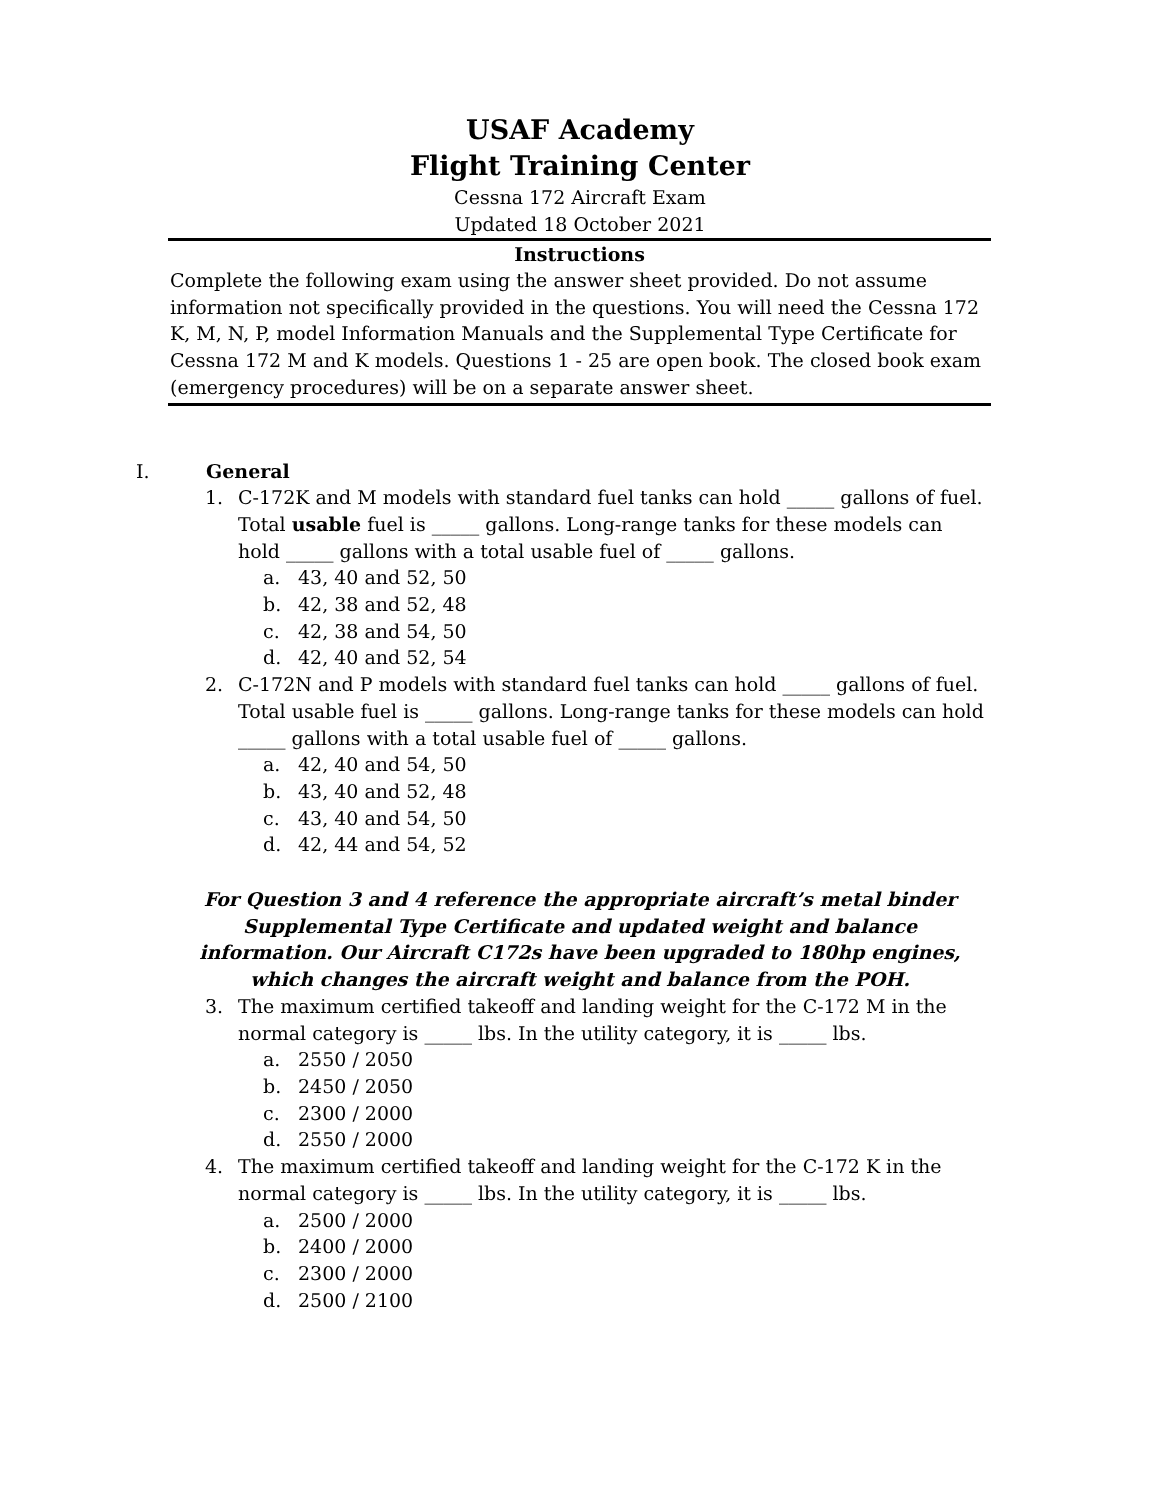USAF Academy
Flight Training Center
Cessna 172 Aircraft Exam
Updated 18 October 2021
Instructions
Complete the following exam using the answer sheet provided. Do not assume information not specifically provided in the questions. You will need the Cessna 172 K, M, N, P, model Information Manuals and the Supplemental Type Certificate for Cessna 172 M and K models. Questions 1 - 25 are open book. The closed book exam (emergency procedures) will be on a separate answer sheet.
I. General
1. C-172K and M models with standard fuel tanks can hold _____ gallons of fuel. Total usable fuel is _____ gallons. Long-range tanks for these models can hold _____ gallons with a total usable fuel of _____ gallons.
a. 43, 40 and 52, 50
b. 42, 38 and 52, 48
c. 42, 38 and 54, 50
d. 42, 40 and 52, 54
2. C-172N and P models with standard fuel tanks can hold _____ gallons of fuel. Total usable fuel is _____ gallons. Long-range tanks for these models can hold _____ gallons with a total usable fuel of _____ gallons.
a. 42, 40 and 54, 50
b. 43, 40 and 52, 48
c. 43, 40 and 54, 50
d. 42, 44 and 54, 52
For Question 3 and 4 reference the appropriate aircraft’s metal binder Supplemental Type Certificate and updated weight and balance information. Our Aircraft C172s have been upgraded to 180hp engines, which changes the aircraft weight and balance from the POH.
3. The maximum certified takeoff and landing weight for the C-172 M in the normal category is _____ lbs. In the utility category, it is _____ lbs.
a. 2550 / 2050
b. 2450 / 2050
c. 2300 / 2000
d. 2550 / 2000
4. The maximum certified takeoff and landing weight for the C-172 K in the normal category is _____ lbs. In the utility category, it is _____ lbs.
a. 2500 / 2000
b. 2400 / 2000
c. 2300 / 2000
d. 2500 / 2100